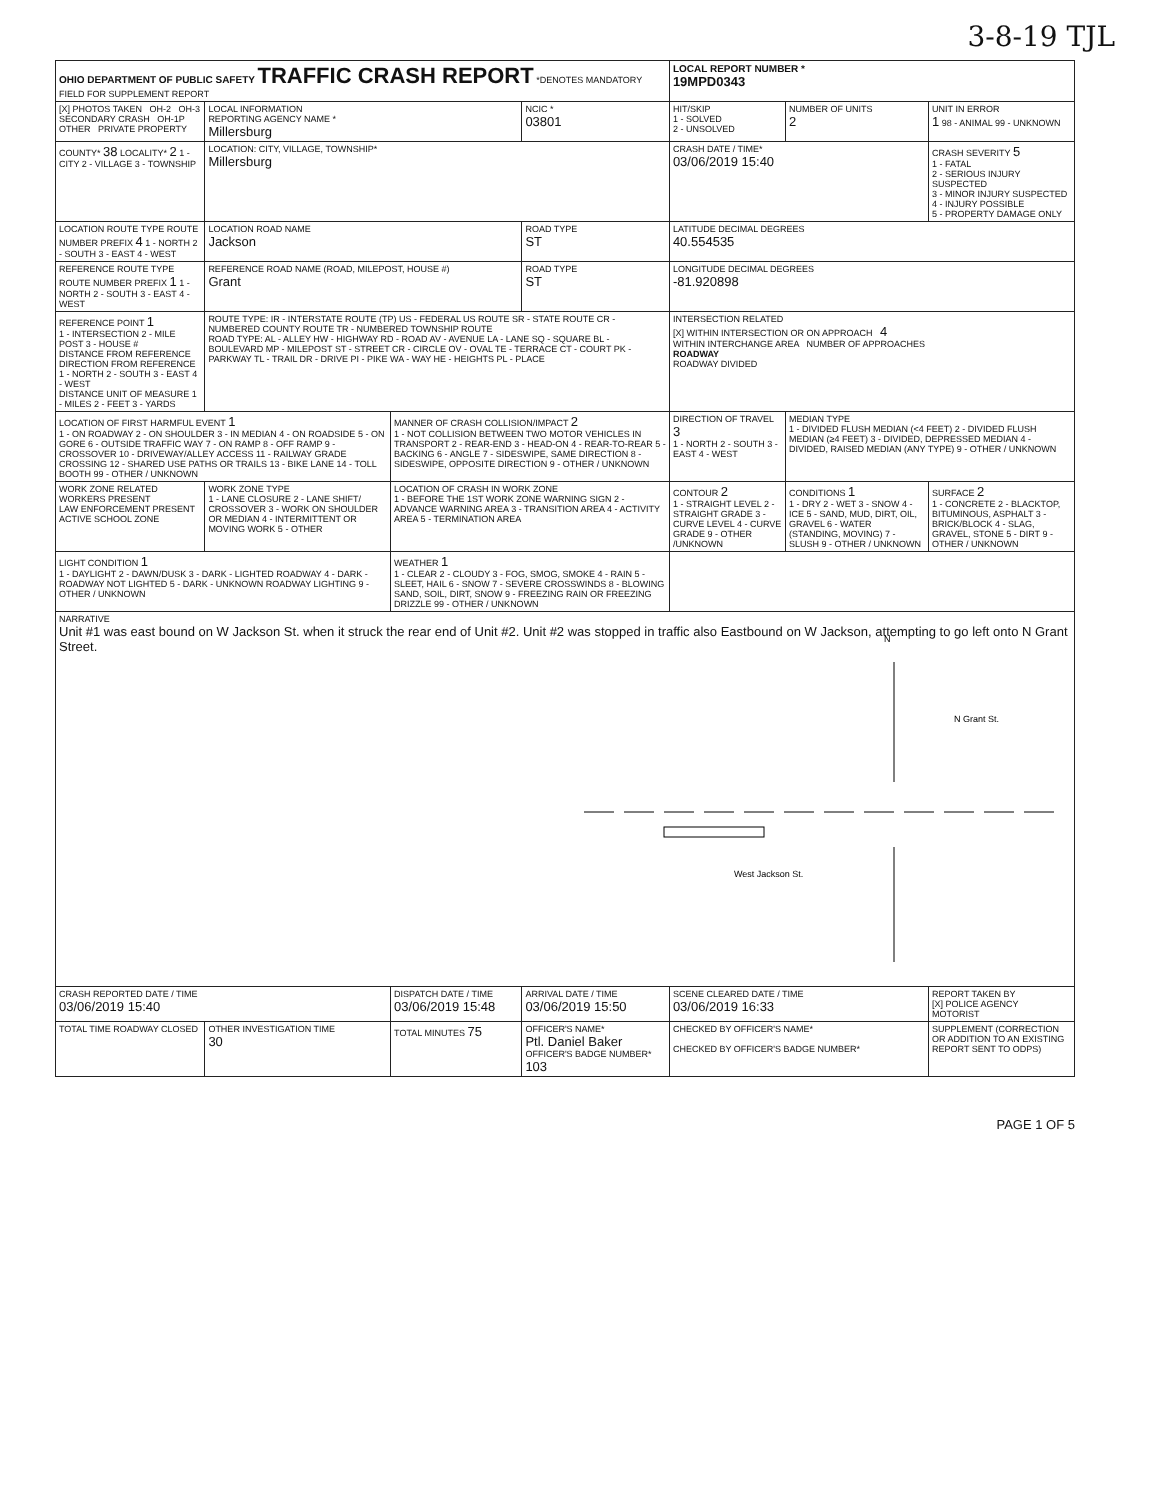3-8-19 TJL
| OHIO DEPARTMENT OF PUBLIC SAFETY TRAFFIC CRASH REPORT *DENOTES MANDATORY FIELD FOR SUPPLEMENT REPORT | | | | LOCAL REPORT NUMBER * 19MPD0343 | | |
| [X] PHOTOS TAKEN OH-2 OH-3 SECONDARY CRASH OH-1P OTHER PRIVATE PROPERTY | LOCAL INFORMATION REPORTING AGENCY NAME * Millersburg | | NCIC * 03801 | HIT/SKIP 1 - SOLVED 2 - UNSOLVED | NUMBER OF UNITS 2 | UNIT IN ERROR 1 98 - ANIMAL 99 - UNKNOWN |
| COUNTY* 38 LOCALITY* 2 1 - CITY 2 - VILLAGE 3 - TOWNSHIP | LOCATION: CITY, VILLAGE, TOWNSHIP* Millersburg | | | CRASH DATE / TIME* 03/06/2019 15:40 | | CRASH SEVERITY 5 1 - FATAL 2 - SERIOUS INJURY SUSPECTED 3 - MINOR INJURY SUSPECTED 4 - INJURY POSSIBLE 5 - PROPERTY DAMAGE ONLY |
| LOCATION ROUTE TYPE ROUTE NUMBER PREFIX 4 1 - NORTH 2 - SOUTH 3 - EAST 4 - WEST | LOCATION ROAD NAME Jackson | | ROAD TYPE ST | LATITUDE DECIMAL DEGREES 40.554535 | | |
| REFERENCE ROUTE TYPE ROUTE NUMBER PREFIX 1 1 - NORTH 2 - SOUTH 3 - EAST 4 - WEST | REFERENCE ROAD NAME (ROAD, MILEPOST, HOUSE #) Grant | | ROAD TYPE ST | LONGITUDE DECIMAL DEGREES -81.920898 | | |
| REFERENCE POINT 1 1 - INTERSECTION 2 - MILE POST 3 - HOUSE # DISTANCE FROM REFERENCE DIRECTION FROM REFERENCE 1 - NORTH 2 - SOUTH 3 - EAST 4 - WEST DISTANCE UNIT OF MEASURE 1 - MILES 2 - FEET 3 - YARDS | ROUTE TYPE: IR - INTERSTATE ROUTE (TP) US - FEDERAL US ROUTE SR - STATE ROUTE CR - NUMBERED COUNTY ROUTE TR - NUMBERED TOWNSHIP ROUTE ROAD TYPE: AL - ALLEY HW - HIGHWAY RD - ROAD AV - AVENUE LA - LANE SQ - SQUARE BL - BOULEVARD MP - MILEPOST ST - STREET CR - CIRCLE OV - OVAL TE - TERRACE CT - COURT PK - PARKWAY TL - TRAIL DR - DRIVE PI - PIKE WA - WAY HE - HEIGHTS PL - PLACE | | | INTERSECTION RELATED [X] WITHIN INTERSECTION OR ON APPROACH 4 WITHIN INTERCHANGE AREA NUMBER OF APPROACHES ROADWAY ROADWAY DIVIDED | | |
| LOCATION OF FIRST HARMFUL EVENT 1 1 - ON ROADWAY 2 - ON SHOULDER 3 - IN MEDIAN 4 - ON ROADSIDE 5 - ON GORE 6 - OUTSIDE TRAFFIC WAY 7 - ON RAMP 8 - OFF RAMP 9 - CROSSOVER 10 - DRIVEWAY/ALLEY ACCESS 11 - RAILWAY GRADE CROSSING 12 - SHARED USE PATHS OR TRAILS 13 - BIKE LANE 14 - TOLL BOOTH 99 - OTHER / UNKNOWN | | MANNER OF CRASH COLLISION/IMPACT 2 1 - NOT COLLISION BETWEEN TWO MOTOR VEHICLES IN TRANSPORT 2 - REAR-END 3 - HEAD-ON 4 - REAR-TO-REAR 5 - BACKING 6 - ANGLE 7 - SIDESWIPE, SAME DIRECTION 8 - SIDESWIPE, OPPOSITE DIRECTION 9 - OTHER / UNKNOWN | | DIRECTION OF TRAVEL 3 1 - NORTH 2 - SOUTH 3 - EAST 4 - WEST | MEDIAN TYPE 1 - DIVIDED FLUSH MEDIAN (<4 FEET) 2 - DIVIDED FLUSH MEDIAN (≥4 FEET) 3 - DIVIDED, DEPRESSED MEDIAN 4 - DIVIDED, RAISED MEDIAN (ANY TYPE) 9 - OTHER / UNKNOWN | |
| WORK ZONE RELATED WORKERS PRESENT LAW ENFORCEMENT PRESENT ACTIVE SCHOOL ZONE | WORK ZONE TYPE 1 - LANE CLOSURE 2 - LANE SHIFT/ CROSSOVER 3 - WORK ON SHOULDER OR MEDIAN 4 - INTERMITTENT OR MOVING WORK 5 - OTHER | LOCATION OF CRASH IN WORK ZONE 1 - BEFORE THE 1ST WORK ZONE WARNING SIGN 2 - ADVANCE WARNING AREA 3 - TRANSITION AREA 4 - ACTIVITY AREA 5 - TERMINATION AREA | | CONTOUR 2 1 - STRAIGHT LEVEL 2 - STRAIGHT GRADE 3 - CURVE LEVEL 4 - CURVE GRADE 9 - OTHER /UNKNOWN | CONDITIONS 1 1 - DRY 2 - WET 3 - SNOW 4 - ICE 5 - SAND, MUD, DIRT, OIL, GRAVEL 6 - WATER (STANDING, MOVING) 7 - SLUSH 9 - OTHER / UNKNOWN | SURFACE 2 1 - CONCRETE 2 - BLACKTOP, BITUMINOUS, ASPHALT 3 - BRICK/BLOCK 4 - SLAG, GRAVEL, STONE 5 - DIRT 9 - OTHER / UNKNOWN |
| LIGHT CONDITION 1 1 - DAYLIGHT 2 - DAWN/DUSK 3 - DARK - LIGHTED ROADWAY 4 - DARK - ROADWAY NOT LIGHTED 5 - DARK - UNKNOWN ROADWAY LIGHTING 9 - OTHER / UNKNOWN | | WEATHER 1 1 - CLEAR 2 - CLOUDY 3 - FOG, SMOG, SMOKE 4 - RAIN 5 - SLEET, HAIL 6 - SNOW 7 - SEVERE CROSSWINDS 8 - BLOWING SAND, SOIL, DIRT, SNOW 9 - FREEZING RAIN OR FREEZING DRIZZLE 99 - OTHER / UNKNOWN | | | | |
| NARRATIVE Unit #1 was east bound on W Jackson St. when it struck the rear end of Unit #2. Unit #2 was stopped in traffic also Eastbound on W Jackson, attempting to go left onto N Grant Street. N N Grant St. West Jackson St. | | | | | | |
| CRASH REPORTED DATE / TIME 03/06/2019 15:40 | | DISPATCH DATE / TIME 03/06/2019 15:48 | ARRIVAL DATE / TIME 03/06/2019 15:50 | SCENE CLEARED DATE / TIME 03/06/2019 16:33 | | REPORT TAKEN BY [X] POLICE AGENCY MOTORIST |
| TOTAL TIME ROADWAY CLOSED | OTHER INVESTIGATION TIME 30 | TOTAL MINUTES 75 | OFFICER'S NAME* Ptl. Daniel Baker OFFICER'S BADGE NUMBER* 103 | CHECKED BY OFFICER'S NAME* CHECKED BY OFFICER'S BADGE NUMBER* | | SUPPLEMENT (CORRECTION OR ADDITION TO AN EXISTING REPORT SENT TO ODPS) |
PAGE 1 OF 5